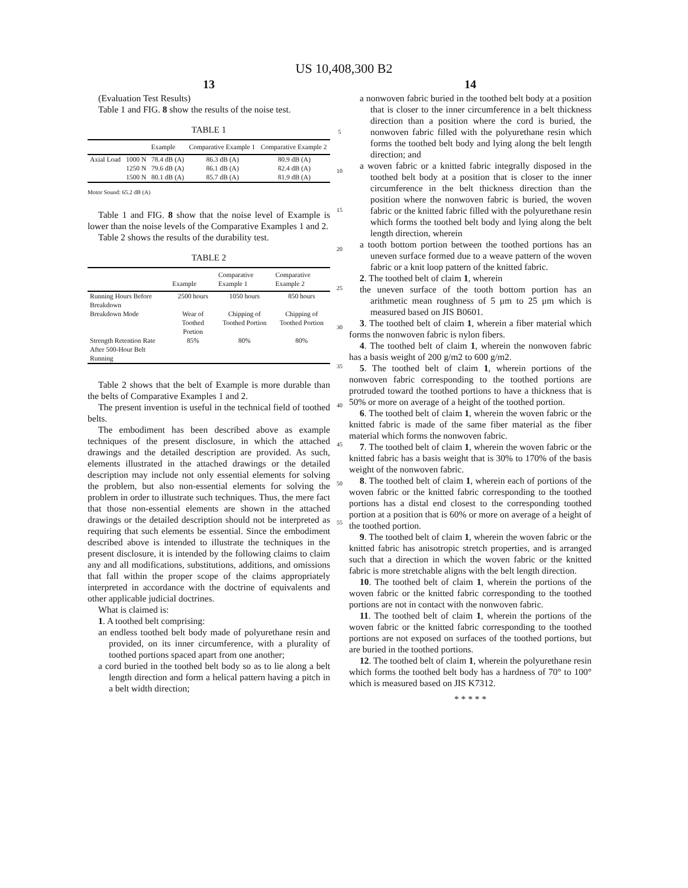US 10,408,300 B2
13
(Evaluation Test Results)
Table 1 and FIG. 8 show the results of the noise test.
TABLE 1
| | | Example | Comparative Example 1 | Comparative Example 2 |
| --- | --- | --- | --- | --- |
| Axial Load | 1000 N | 78.4 dB (A) | 86.3 dB (A) | 80.9 dB (A) |
| | 1250 N | 79.6 dB (A) | 86.1 dB (A) | 82.4 dB (A) |
| | 1500 N | 80.1 dB (A) | 85.7 dB (A) | 81.9 dB (A) |
Motor Sound: 65.2 dB (A)
Table 1 and FIG. 8 show that the noise level of Example is lower than the noise levels of the Comparative Examples 1 and 2.
Table 2 shows the results of the durability test.
TABLE 2
| | Example | Comparative Example 1 | Comparative Example 2 |
| --- | --- | --- | --- |
| Running Hours Before Breakdown | 2500 hours | 1050 hours | 850 hours |
| Breakdown Mode | Wear of Toothed Portion | Chipping of Toothed Portion | Chipping of Toothed Portion |
| Strength Retention Rate After 500-Hour Belt Running | 85% | 80% | 80% |
Table 2 shows that the belt of Example is more durable than the belts of Comparative Examples 1 and 2.
The present invention is useful in the technical field of toothed belts.
The embodiment has been described above as example techniques of the present disclosure, in which the attached drawings and the detailed description are provided. As such, elements illustrated in the attached drawings or the detailed description may include not only essential elements for solving the problem, but also non-essential elements for solving the problem in order to illustrate such techniques. Thus, the mere fact that those non-essential elements are shown in the attached drawings or the detailed description should not be interpreted as requiring that such elements be essential. Since the embodiment described above is intended to illustrate the techniques in the present disclosure, it is intended by the following claims to claim any and all modifications, substitutions, additions, and omissions that fall within the proper scope of the claims appropriately interpreted in accordance with the doctrine of equivalents and other applicable judicial doctrines.
What is claimed is:
1. A toothed belt comprising:
an endless toothed belt body made of polyurethane resin and provided, on its inner circumference, with a plurality of toothed portions spaced apart from one another;
a cord buried in the toothed belt body so as to lie along a belt length direction and form a helical pattern having a pitch in a belt width direction;
5
10
15
20
25
30
35
40
45
50
55
14
a nonwoven fabric buried in the toothed belt body at a position that is closer to the inner circumference in a belt thickness direction than a position where the cord is buried, the nonwoven fabric filled with the polyurethane resin which forms the toothed belt body and lying along the belt length direction; and
a woven fabric or a knitted fabric integrally disposed in the toothed belt body at a position that is closer to the inner circumference in the belt thickness direction than the position where the nonwoven fabric is buried, the woven fabric or the knitted fabric filled with the polyurethane resin which forms the toothed belt body and lying along the belt length direction, wherein
a tooth bottom portion between the toothed portions has an uneven surface formed due to a weave pattern of the woven fabric or a knit loop pattern of the knitted fabric.
2. The toothed belt of claim 1, wherein
the uneven surface of the tooth bottom portion has an arithmetic mean roughness of 5 μm to 25 μm which is measured based on JIS B0601.
3. The toothed belt of claim 1, wherein a fiber material which forms the nonwoven fabric is nylon fibers.
4. The toothed belt of claim 1, wherein the nonwoven fabric has a basis weight of 200 g/m2 to 600 g/m2.
5. The toothed belt of claim 1, wherein portions of the nonwoven fabric corresponding to the toothed portions are protruded toward the toothed portions to have a thickness that is 50% or more on average of a height of the toothed portion.
6. The toothed belt of claim 1, wherein the woven fabric or the knitted fabric is made of the same fiber material as the fiber material which forms the nonwoven fabric.
7. The toothed belt of claim 1, wherein the woven fabric or the knitted fabric has a basis weight that is 30% to 170% of the basis weight of the nonwoven fabric.
8. The toothed belt of claim 1, wherein each of portions of the woven fabric or the knitted fabric corresponding to the toothed portions has a distal end closest to the corresponding toothed portion at a position that is 60% or more on average of a height of the toothed portion.
9. The toothed belt of claim 1, wherein the woven fabric or the knitted fabric has anisotropic stretch properties, and is arranged such that a direction in which the woven fabric or the knitted fabric is more stretchable aligns with the belt length direction.
10. The toothed belt of claim 1, wherein the portions of the woven fabric or the knitted fabric corresponding to the toothed portions are not in contact with the nonwoven fabric.
11. The toothed belt of claim 1, wherein the portions of the woven fabric or the knitted fabric corresponding to the toothed portions are not exposed on surfaces of the toothed portions, but are buried in the toothed portions.
12. The toothed belt of claim 1, wherein the polyurethane resin which forms the toothed belt body has a hardness of 70° to 100° which is measured based on JIS K7312.
* * * * *